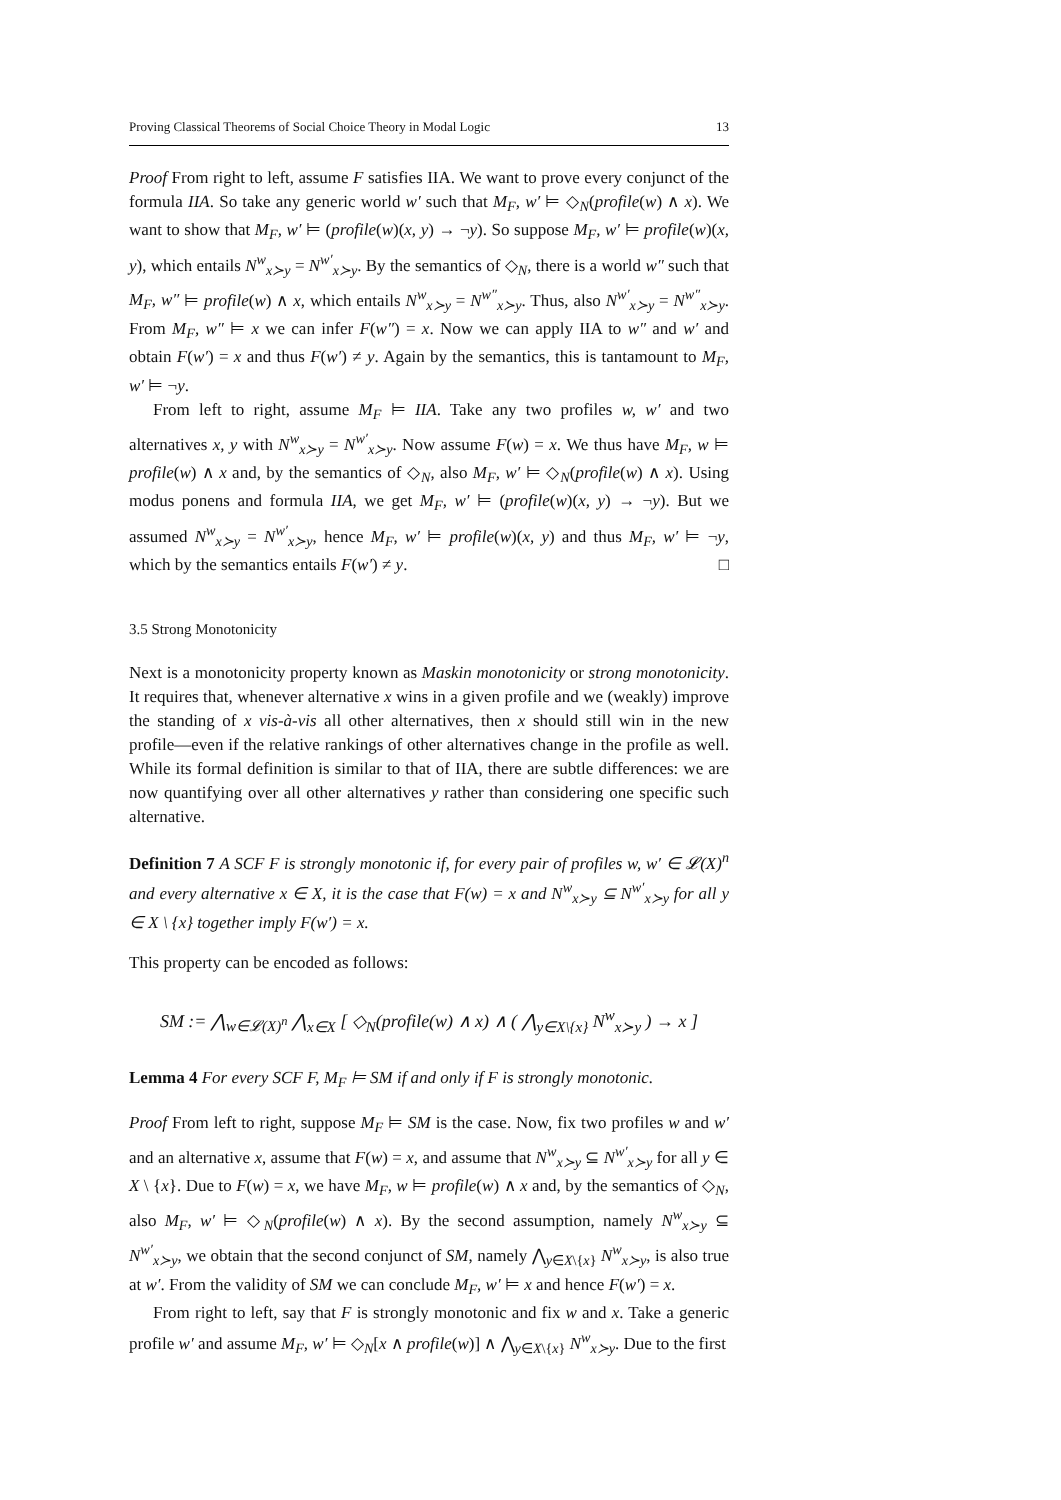Proving Classical Theorems of Social Choice Theory in Modal Logic 13
Proof From right to left, assume F satisfies IIA. We want to prove every conjunct of the formula IIA. So take any generic world w′ such that M<sub>F</sub>, w′ ⊨ ◇<sub>N</sub>(profile(w) ∧ x). We want to show that M<sub>F</sub>, w′ ⊨ (profile(w)(x, y) → ¬y). So suppose M<sub>F</sub>, w′ ⊨ profile(w)(x, y), which entails N<sup>w</sup><sub>x≻y</sub> = N<sup>w′</sup><sub>x≻y</sub>. By the semantics of ◇<sub>N</sub>, there is a world w″ such that M<sub>F</sub>, w″ ⊨ profile(w) ∧ x, which entails N<sup>w</sup><sub>x≻y</sub> = N<sup>w″</sup><sub>x≻y</sub>. Thus, also N<sup>w′</sup><sub>x≻y</sub> = N<sup>w″</sup><sub>x≻y</sub>. From M<sub>F</sub>, w″ ⊨ x we can infer F(w″) = x. Now we can apply IIA to w″ and w′ and obtain F(w′) = x and thus F(w′) ≠ y. Again by the semantics, this is tantamount to M<sub>F</sub>, w′ ⊨ ¬y.
From left to right, assume M<sub>F</sub> ⊨ IIA. Take any two profiles w, w′ and two alternatives x, y with N<sup>w</sup><sub>x≻y</sub> = N<sup>w′</sup><sub>x≻y</sub>. Now assume F(w) = x. We thus have M<sub>F</sub>, w ⊨ profile(w) ∧ x and, by the semantics of ◇<sub>N</sub>, also M<sub>F</sub>, w′ ⊨ ◇<sub>N</sub>(profile(w) ∧ x). Using modus ponens and formula IIA, we get M<sub>F</sub>, w′ ⊨ (profile(w)(x, y) → ¬y). But we assumed N<sup>w</sup><sub>x≻y</sub> = N<sup>w′</sup><sub>x≻y</sub>, hence M<sub>F</sub>, w′ ⊨ profile(w)(x, y) and thus M<sub>F</sub>, w′ ⊨ ¬y, which by the semantics entails F(w′) ≠ y. □
3.5 Strong Monotonicity
Next is a monotonicity property known as Maskin monotonicity or strong monotonicity. It requires that, whenever alternative x wins in a given profile and we (weakly) improve the standing of x vis-à-vis all other alternatives, then x should still win in the new profile—even if the relative rankings of other alternatives change in the profile as well. While its formal definition is similar to that of IIA, there are subtle differences: we are now quantifying over all other alternatives y rather than considering one specific such alternative.
Definition 7 A SCF F is strongly monotonic if, for every pair of profiles w, w′ ∈ 𝓛(X)<sup>n</sup> and every alternative x ∈ X, it is the case that F(w) = x and N<sup>w</sup><sub>x≻y</sub> ⊆ N<sup>w′</sup><sub>x≻y</sub> for all y ∈ X \ {x} together imply F(w′) = x.
This property can be encoded as follows:
SM := ⋀<sub>w∈𝓛(X)<sup>n</sup></sub> ⋀<sub>x∈X</sub> [ ◇<sub>N</sub>(profile(w) ∧ x) ∧ ( ⋀<sub>y∈X\{x}</sub> N<sup>w</sup><sub>x≻y</sub> ) → x ]
Lemma 4 For every SCF F, M<sub>F</sub> ⊨ SM if and only if F is strongly monotonic.
Proof From left to right, suppose M<sub>F</sub> ⊨ SM is the case. Now, fix two profiles w and w′ and an alternative x, assume that F(w) = x, and assume that N<sup>w</sup><sub>x≻y</sub> ⊆ N<sup>w′</sup><sub>x≻y</sub> for all y ∈ X \ {x}. Due to F(w) = x, we have M<sub>F</sub>, w ⊨ profile(w) ∧ x and, by the semantics of ◇<sub>N</sub>, also M<sub>F</sub>, w′ ⊨ ◇<sub>N</sub>(profile(w) ∧ x). By the second assumption, namely N<sup>w</sup><sub>x≻y</sub> ⊆ N<sup>w′</sup><sub>x≻y</sub>, we obtain that the second conjunct of SM, namely ⋀<sub>y∈X\{x}</sub> N<sup>w</sup><sub>x≻y</sub>, is also true at w′. From the validity of SM we can conclude M<sub>F</sub>, w′ ⊨ x and hence F(w′) = x.
From right to left, say that F is strongly monotonic and fix w and x. Take a generic profile w′ and assume M<sub>F</sub>, w′ ⊨ ◇<sub>N</sub>[x ∧ profile(w)] ∧ ⋀<sub>y∈X\{x}</sub> N<sup>w</sup><sub>x≻y</sub>. Due to the first